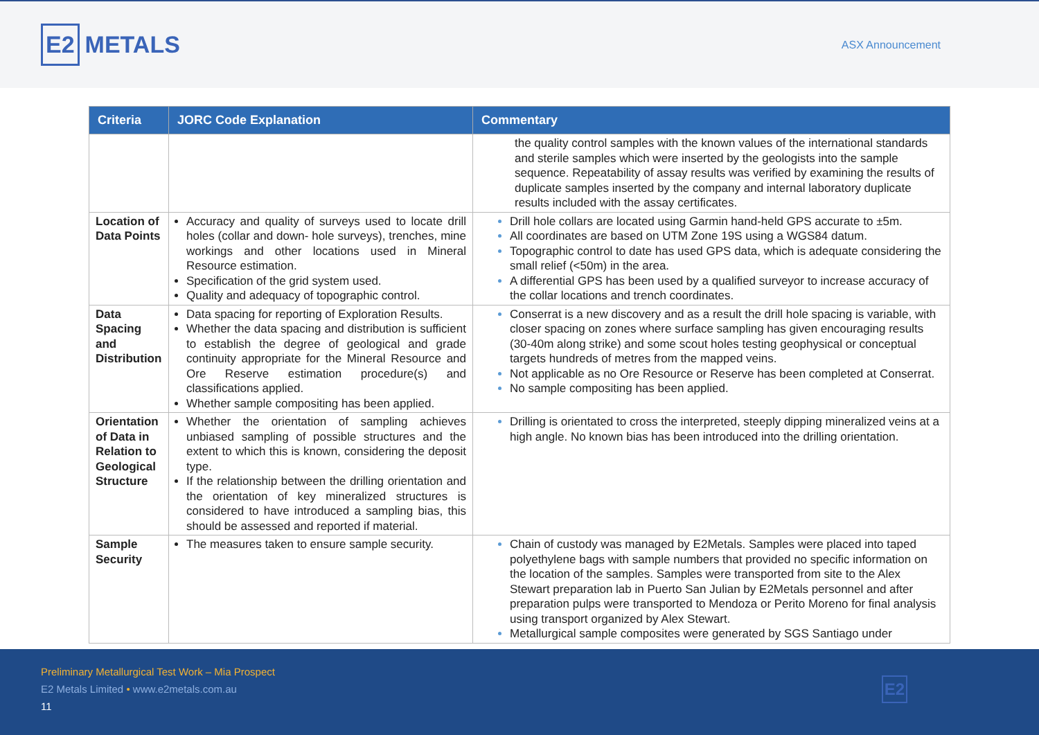E2 METALS
ASX Announcement
| Criteria | JORC Code Explanation | Commentary |
| --- | --- | --- |
| | | the quality control samples with the known values of the international standards and sterile samples which were inserted by the geologists into the sample sequence. Repeatability of assay results was verified by examining the results of duplicate samples inserted by the company and internal laboratory duplicate results included with the assay certificates. |
| Location of Data Points | Accuracy and quality of surveys used to locate drill holes (collar and down- hole surveys), trenches, mine workings and other locations used in Mineral Resource estimation. Specification of the grid system used. Quality and adequacy of topographic control. | Drill hole collars are located using Garmin hand-held GPS accurate to ±5m. All coordinates are based on UTM Zone 19S using a WGS84 datum. Topographic control to date has used GPS data, which is adequate considering the small relief (<50m) in the area. A differential GPS has been used by a qualified surveyor to increase accuracy of the collar locations and trench coordinates. |
| Data Spacing and Distribution | Data spacing for reporting of Exploration Results. Whether the data spacing and distribution is sufficient to establish the degree of geological and grade continuity appropriate for the Mineral Resource and Ore Reserve estimation procedure(s) and classifications applied. Whether sample compositing has been applied. | Conserrat is a new discovery and as a result the drill hole spacing is variable, with closer spacing on zones where surface sampling has given encouraging results (30-40m along strike) and some scout holes testing geophysical or conceptual targets hundreds of metres from the mapped veins. Not applicable as no Ore Resource or Reserve has been completed at Conserrat. No sample compositing has been applied. |
| Orientation of Data in Relation to Geological Structure | Whether the orientation of sampling achieves unbiased sampling of possible structures and the extent to which this is known, considering the deposit type. If the relationship between the drilling orientation and the orientation of key mineralized structures is considered to have introduced a sampling bias, this should be assessed and reported if material. | Drilling is orientated to cross the interpreted, steeply dipping mineralized veins at a high angle. No known bias has been introduced into the drilling orientation. |
| Sample Security | The measures taken to ensure sample security. | Chain of custody was managed by E2Metals. Samples were placed into taped polyethylene bags with sample numbers that provided no specific information on the location of the samples. Samples were transported from site to the Alex Stewart preparation lab in Puerto San Julian by E2Metals personnel and after preparation pulps were transported to Mendoza or Perito Moreno for final analysis using transport organized by Alex Stewart. Metallurgical sample composites were generated by SGS Santiago under |
Preliminary Metallurgical Test Work – Mia Prospect
E2 Metals Limited • www.e2metals.com.au
11
E2